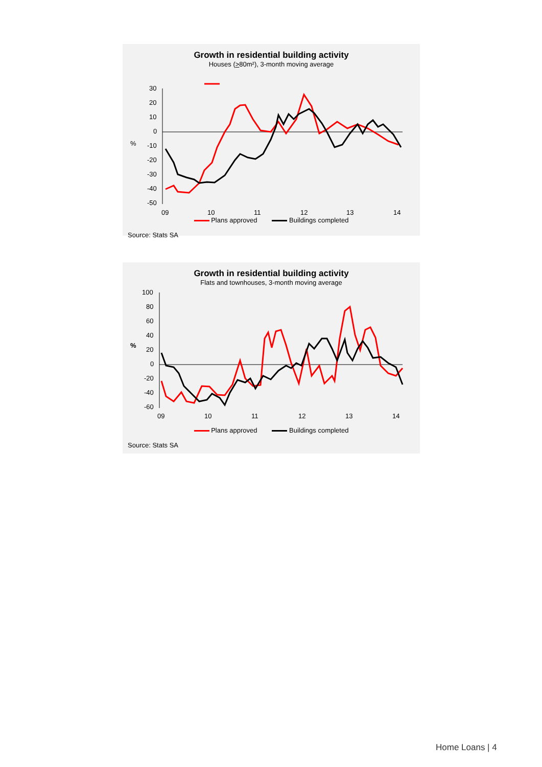Growth in residential building activity
Houses (>80m²), 3-month moving average
30
20
10
0
-10
-20
-30
-40
-50
%
09
10
11
12
13
14
Plans approved Buildings completed
Source: Stats SA
Growth in residential building activity
Flats and townhouses, 3-month moving average
100
80
60
40
20
0
-20
-40
-60
%
09
10
11
12
13
14
Plans approved Buildings completed
Source: Stats SA
Home Loans | 4